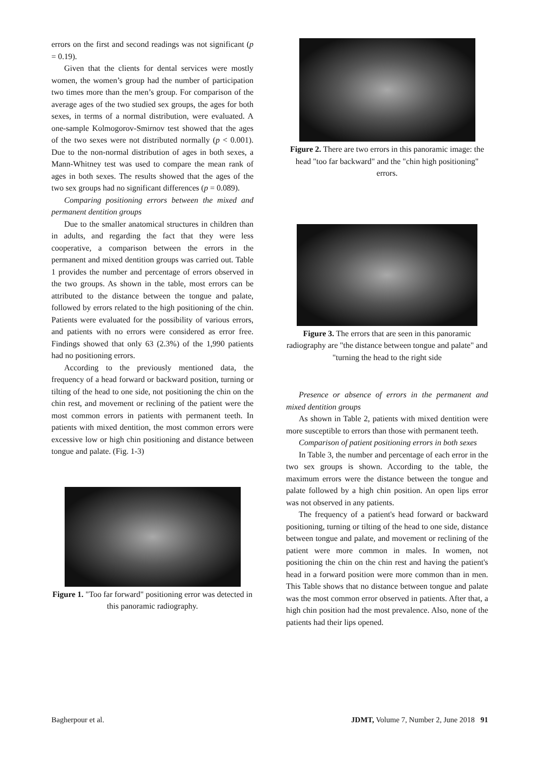errors on the first and second readings was not significant (p = 0.19).
Given that the clients for dental services were mostly women, the women’s group had the number of participation two times more than the men’s group. For comparison of the average ages of the two studied sex groups, the ages for both sexes, in terms of a normal distribution, were evaluated. A one-sample Kolmogorov-Smirnov test showed that the ages of the two sexes were not distributed normally (p < 0.001). Due to the non-normal distribution of ages in both sexes, a Mann-Whitney test was used to compare the mean rank of ages in both sexes. The results showed that the ages of the two sex groups had no significant differences (p = 0.089).
Comparing positioning errors between the mixed and permanent dentition groups
Due to the smaller anatomical structures in children than in adults, and regarding the fact that they were less cooperative, a comparison between the errors in the permanent and mixed dentition groups was carried out. Table 1 provides the number and percentage of errors observed in the two groups. As shown in the table, most errors can be attributed to the distance between the tongue and palate, followed by errors related to the high positioning of the chin. Patients were evaluated for the possibility of various errors, and patients with no errors were considered as error free. Findings showed that only 63 (2.3%) of the 1,990 patients had no positioning errors.
According to the previously mentioned data, the frequency of a head forward or backward position, turning or tilting of the head to one side, not positioning the chin on the chin rest, and movement or reclining of the patient were the most common errors in patients with permanent teeth. In patients with mixed dentition, the most common errors were excessive low or high chin positioning and distance between tongue and palate. (Fig. 1-3)
Figure 1. "Too far forward" positioning error was detected in this panoramic radiography.
Figure 2. There are two errors in this panoramic image: the head "too far backward" and the "chin high positioning" errors.
Figure 3. The errors that are seen in this panoramic radiography are "the distance between tongue and palate" and "turning the head to the right side
Presence or absence of errors in the permanent and mixed dentition groups
As shown in Table 2, patients with mixed dentition were more susceptible to errors than those with permanent teeth.
Comparison of patient positioning errors in both sexes
In Table 3, the number and percentage of each error in the two sex groups is shown. According to the table, the maximum errors were the distance between the tongue and palate followed by a high chin position. An open lips error was not observed in any patients.
The frequency of a patient's head forward or backward positioning, turning or tilting of the head to one side, distance between tongue and palate, and movement or reclining of the patient were more common in males. In women, not positioning the chin on the chin rest and having the patient's head in a forward position were more common than in men. This Table shows that no distance between tongue and palate was the most common error observed in patients. After that, a high chin position had the most prevalence. Also, none of the patients had their lips opened.
Bagherpour et al. JDMT, Volume 7, Number 2, June 2018 91